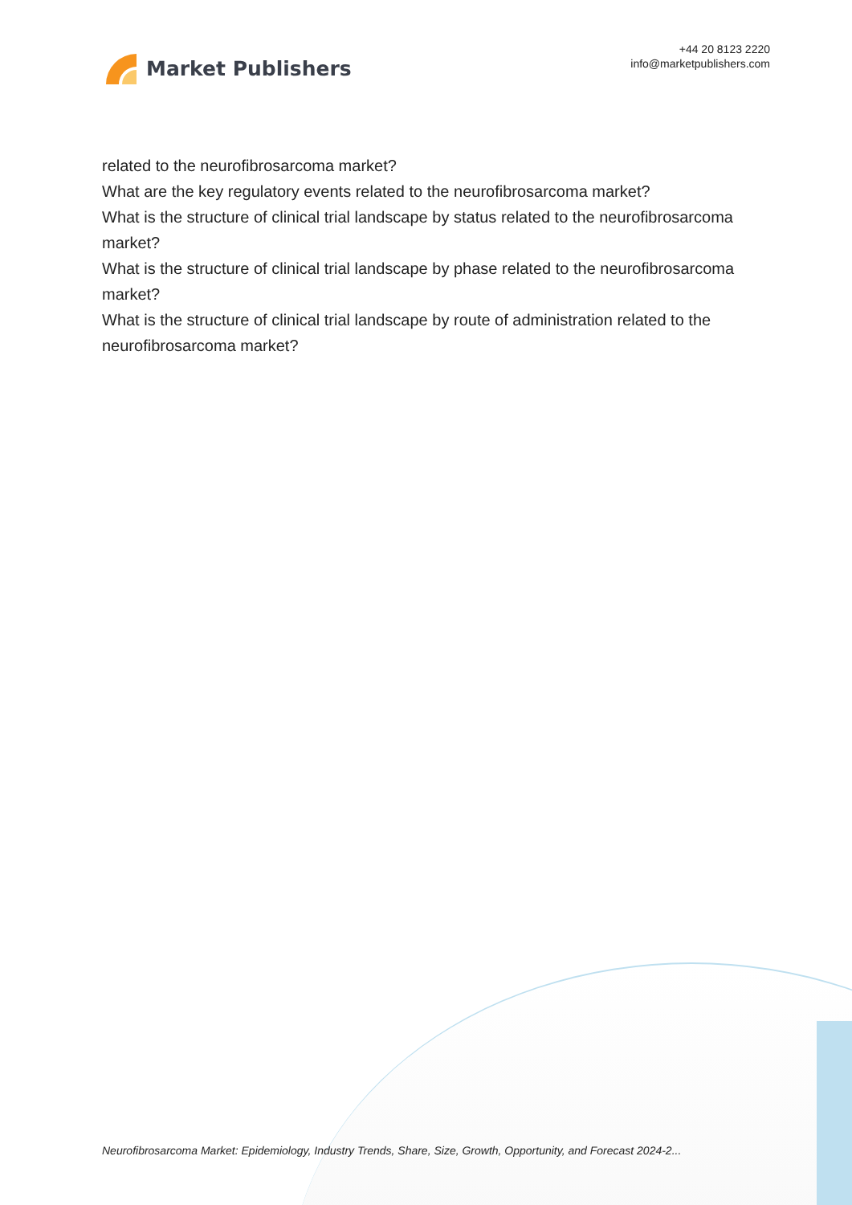Market Publishers
+44 20 8123 2220
info@marketpublishers.com
related to the neurofibrosarcoma market?
What are the key regulatory events related to the neurofibrosarcoma market?
What is the structure of clinical trial landscape by status related to the neurofibrosarcoma market?
What is the structure of clinical trial landscape by phase related to the neurofibrosarcoma market?
What is the structure of clinical trial landscape by route of administration related to the neurofibrosarcoma market?
Neurofibrosarcoma Market: Epidemiology, Industry Trends, Share, Size, Growth, Opportunity, and Forecast 2024-2...